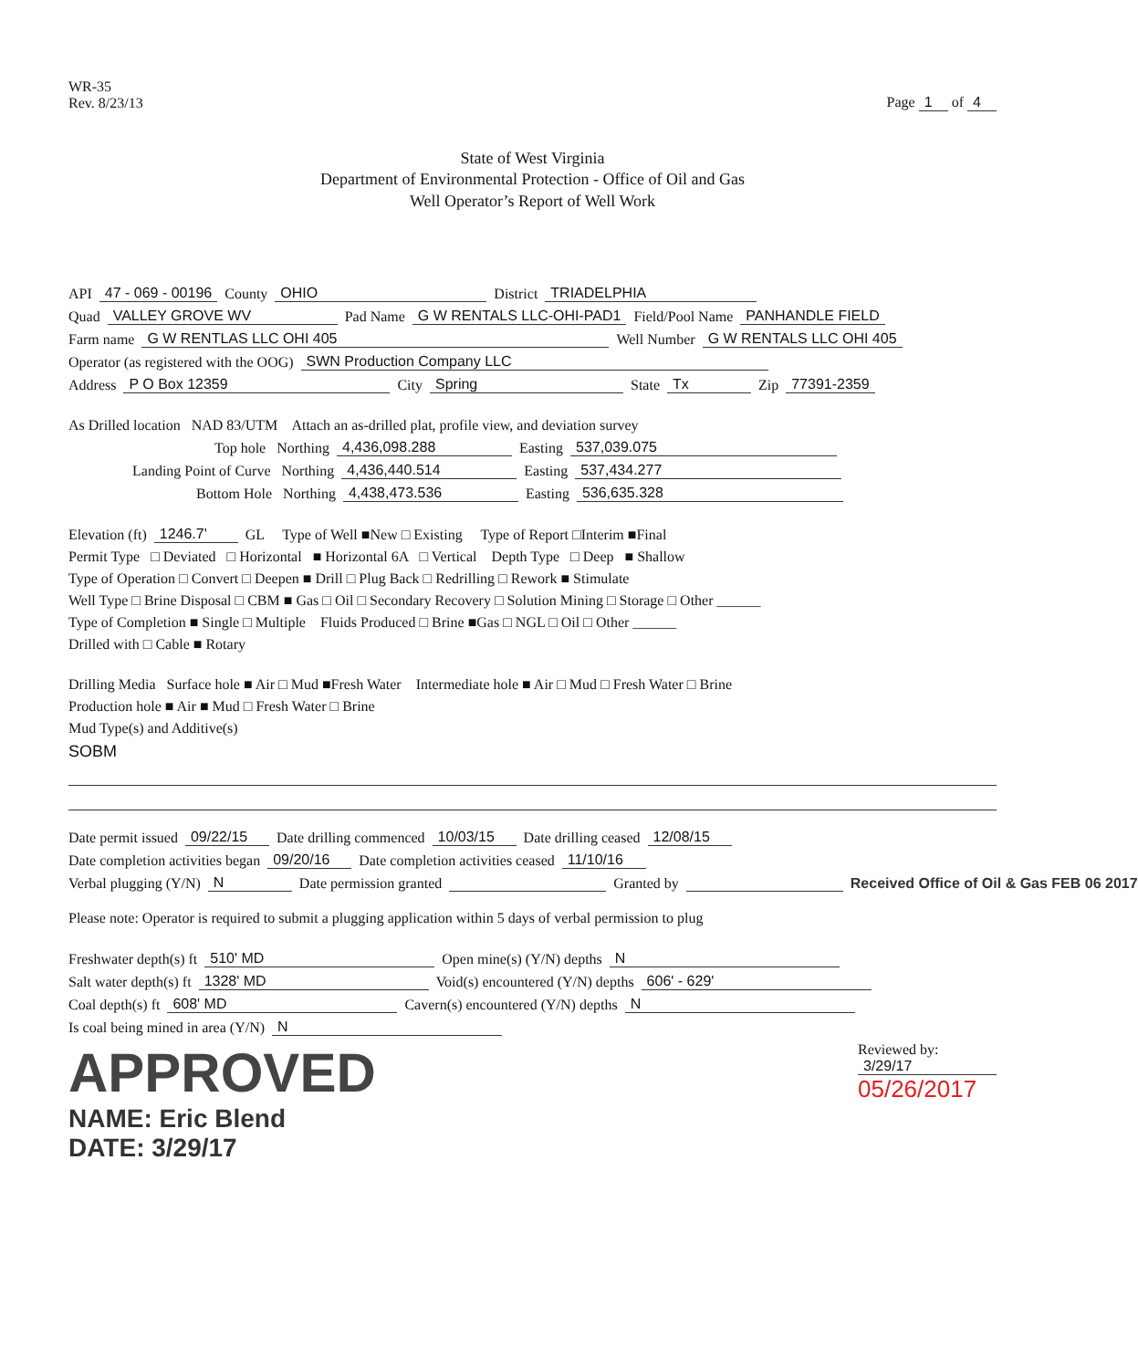WR-35
Rev. 8/23/13
Page 1 of 4
State of West Virginia
Department of Environmental Protection - Office of Oil and Gas
Well Operator’s Report of Well Work
API 47 - 069 - 00196 County OHIO District TRIADELPHIA
Quad VALLEY GROVE WV Pad Name G W RENTALS LLC-OHI-PAD1 Field/Pool Name PANHANDLE FIELD
Farm name G W RENTLAS LLC OHI 405 Well Number G W RENTALS LLC OHI 405
Operator (as registered with the OOG) SWN Production Company LLC
Address P O Box 12359 City Spring State Tx Zip 77391-2359
As Drilled location NAD 83/UTM Attach an as-drilled plat, profile view, and deviation survey
Top hole Northing 4,436,098.288 Easting 537,039.075
Landing Point of Curve Northing 4,436,440.514 Easting 537,434.277
Bottom Hole Northing 4,438,473.536 Easting 536,635.328
Elevation (ft) 1246.7' GL Type of Well ■New □ Existing Type of Report □Interim ■Final
Permit Type □ Deviated □ Horizontal ■ Horizontal 6A □ Vertical Depth Type □ Deep ■ Shallow
Type of Operation □ Convert □ Deepen ■ Drill □ Plug Back □ Redrilling □ Rework ■ Stimulate
Well Type □ Brine Disposal □ CBM ■ Gas □ Oil □ Secondary Recovery □ Solution Mining □ Storage □ Other ______
Type of Completion ■ Single □ Multiple Fluids Produced □ Brine ■Gas □ NGL □ Oil □ Other ______
Drilled with □ Cable ■ Rotary
Drilling Media Surface hole ■ Air □ Mud ■Fresh Water Intermediate hole ■ Air □ Mud □ Fresh Water □ Brine
Production hole ■ Air ■ Mud □ Fresh Water □ Brine
Mud Type(s) and Additive(s)
SOBM
Date permit issued 09/22/15 Date drilling commenced 10/03/15 Date drilling ceased 12/08/15
Date completion activities began 09/20/16 Date completion activities ceased 11/10/16
Verbal plugging (Y/N) N Date permission granted Granted by Received Office of Oil & Gas FEB 06 2017
Please note: Operator is required to submit a plugging application within 5 days of verbal permission to plug
Freshwater depth(s) ft 510' MD Open mine(s) (Y/N) depths N
Salt water depth(s) ft 1328' MD Void(s) encountered (Y/N) depths 606' - 629'
Coal depth(s) ft 608' MD Cavern(s) encountered (Y/N) depths N
Is coal being mined in area (Y/N) N
APPROVED
NAME: Eric Blend
DATE: 3/29/17
Reviewed by:
3/29/17
05/26/2017